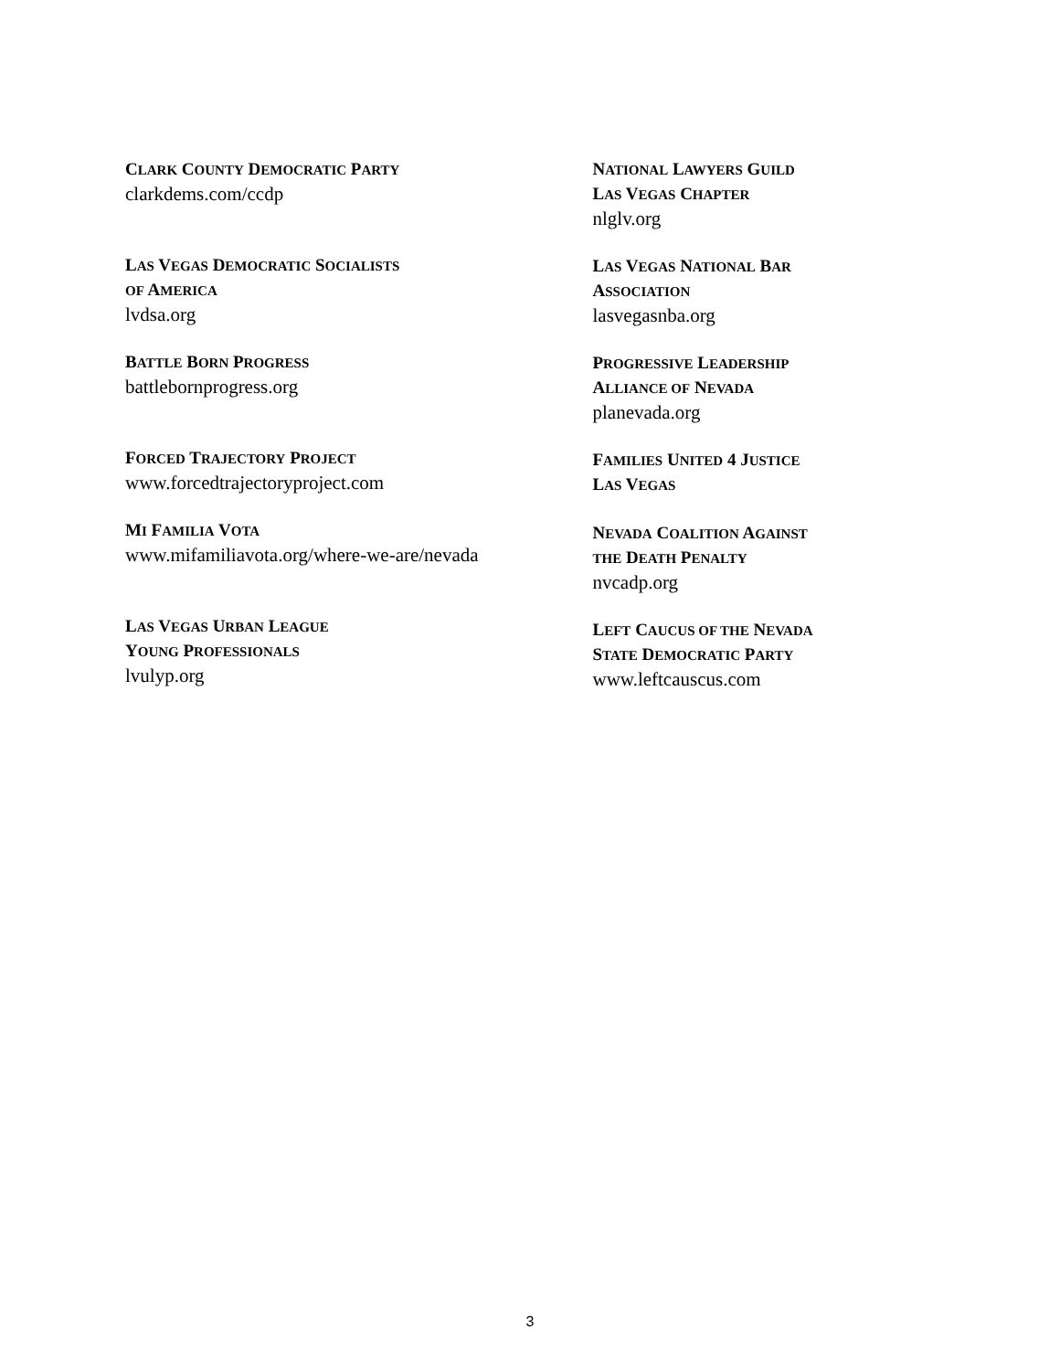CLARK COUNTY DEMOCRATIC PARTY
clarkdems.com/ccdp
LAS VEGAS DEMOCRATIC SOCIALISTS
OF AMERICA
lvdsa.org
BATTLE BORN PROGRESS
battlebornprogress.org
FORCED TRAJECTORY PROJECT
www.forcedtrajectoryproject.com
MI FAMILIA VOTA
www.mifamiliavota.org/where-we-are/nevada
LAS VEGAS URBAN LEAGUE
YOUNG PROFESSIONALS
lvulyp.org
NATIONAL LAWYERS GUILD
LAS VEGAS CHAPTER
nlglv.org
LAS VEGAS NATIONAL BAR
ASSOCIATION
lasvegasnba.org
PROGRESSIVE LEADERSHIP
ALLIANCE OF NEVADA
planevada.org
FAMILIES UNITED 4 JUSTICE
LAS VEGAS
NEVADA COALITION AGAINST
THE DEATH PENALTY
nvcadp.org
LEFT CAUCUS OF THE NEVADA
STATE DEMOCRATIC PARTY
www.leftcauscus.com
3